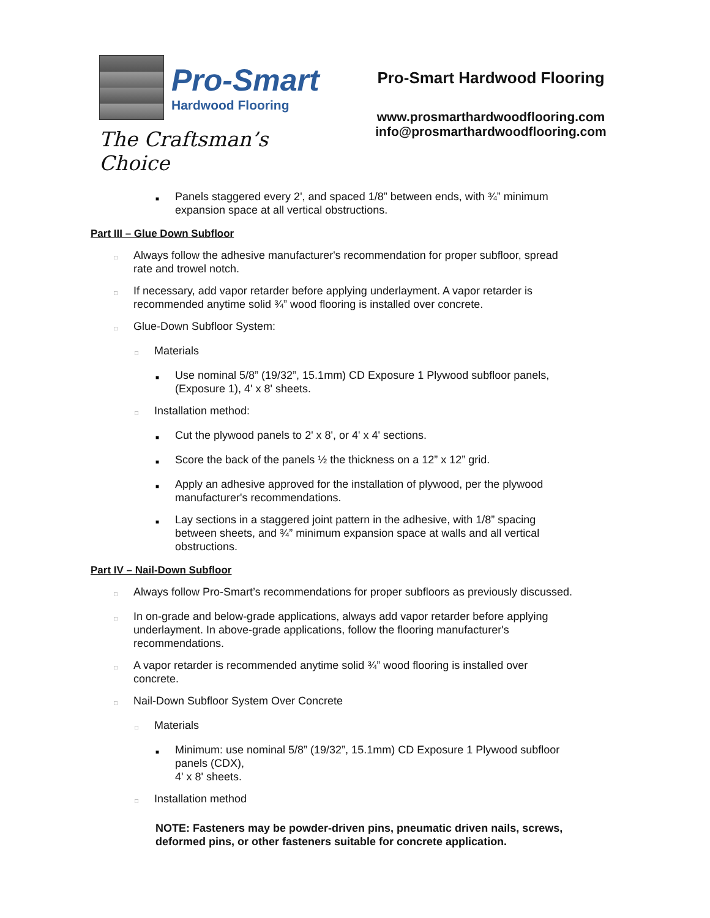Pro-Smart
Hardwood Flooring
The Craftsman’s Choice
Pro-Smart Hardwood Flooring
www.prosmarthardwoodflooring.com
info@prosmarthardwoodflooring.com
■ Panels staggered every 2', and spaced 1/8” between ends, with ¾” minimum expansion space at all vertical obstructions.
Part III – Glue Down Subfloor
□ Always follow the adhesive manufacturer's recommendation for proper subfloor, spread rate and trowel notch.
□ If necessary, add vapor retarder before applying underlayment. A vapor retarder is recommended anytime solid ¾” wood flooring is installed over concrete.
□ Glue-Down Subfloor System:
□ Materials
■ Use nominal 5/8” (19/32”, 15.1mm) CD Exposure 1 Plywood subfloor panels, (Exposure 1), 4' x 8' sheets.
□ Installation method:
■ Cut the plywood panels to 2' x 8', or 4' x 4' sections.
■ Score the back of the panels ½ the thickness on a 12” x 12” grid.
■ Apply an adhesive approved for the installation of plywood, per the plywood manufacturer's recommendations.
■ Lay sections in a staggered joint pattern in the adhesive, with 1/8” spacing between sheets, and ¾” minimum expansion space at walls and all vertical obstructions.
Part IV – Nail-Down Subfloor
□ Always follow Pro-Smart’s recommendations for proper subfloors as previously discussed.
□ In on-grade and below-grade applications, always add vapor retarder before applying underlayment. In above-grade applications, follow the flooring manufacturer's recommendations.
□ A vapor retarder is recommended anytime solid ¾” wood flooring is installed over concrete.
□ Nail-Down Subfloor System Over Concrete
□ Materials
■ Minimum: use nominal 5/8” (19/32”, 15.1mm) CD Exposure 1 Plywood subfloor panels (CDX),
4' x 8' sheets.
□ Installation method
NOTE: Fasteners may be powder-driven pins, pneumatic driven nails, screws, deformed pins, or other fasteners suitable for concrete application.